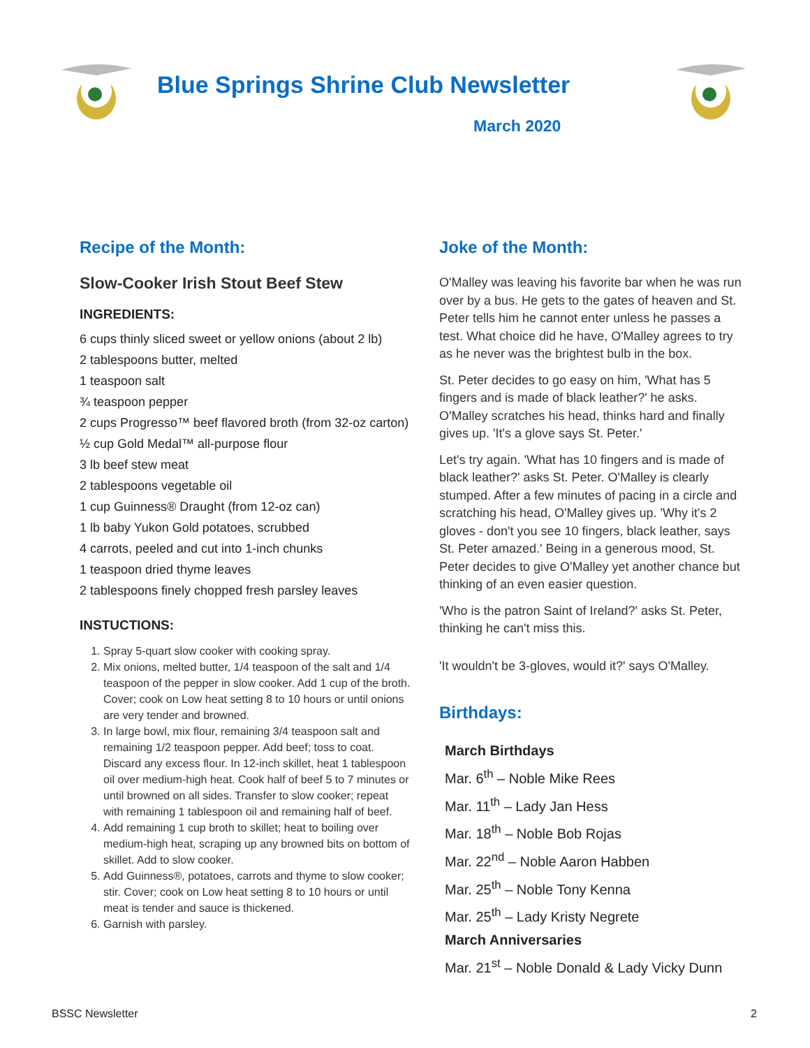Blue Springs Shrine Club Newsletter
March 2020
Recipe of the Month:
Slow-Cooker Irish Stout Beef Stew
INGREDIENTS:
6 cups thinly sliced sweet or yellow onions (about 2 lb)
2 tablespoons butter, melted
1 teaspoon salt
¾ teaspoon pepper
2 cups Progresso™ beef flavored broth (from 32-oz carton)
½ cup Gold Medal™ all-purpose flour
3 lb beef stew meat
2 tablespoons vegetable oil
1 cup Guinness® Draught (from 12-oz can)
1 lb baby Yukon Gold potatoes, scrubbed
4 carrots, peeled and cut into 1-inch chunks
1 teaspoon dried thyme leaves
2 tablespoons finely chopped fresh parsley leaves
INSTUCTIONS:
1. Spray 5-quart slow cooker with cooking spray.
2. Mix onions, melted butter, 1/4 teaspoon of the salt and 1/4 teaspoon of the pepper in slow cooker. Add 1 cup of the broth. Cover; cook on Low heat setting 8 to 10 hours or until onions are very tender and browned.
3. In large bowl, mix flour, remaining 3/4 teaspoon salt and remaining 1/2 teaspoon pepper. Add beef; toss to coat. Discard any excess flour. In 12-inch skillet, heat 1 tablespoon oil over medium-high heat. Cook half of beef 5 to 7 minutes or until browned on all sides. Transfer to slow cooker; repeat with remaining 1 tablespoon oil and remaining half of beef.
4. Add remaining 1 cup broth to skillet; heat to boiling over medium-high heat, scraping up any browned bits on bottom of skillet. Add to slow cooker.
5. Add Guinness®, potatoes, carrots and thyme to slow cooker; stir. Cover; cook on Low heat setting 8 to 10 hours or until meat is tender and sauce is thickened.
6. Garnish with parsley.
Joke of the Month:
O'Malley was leaving his favorite bar when he was run over by a bus. He gets to the gates of heaven and St. Peter tells him he cannot enter unless he passes a test. What choice did he have, O'Malley agrees to try as he never was the brightest bulb in the box.
St. Peter decides to go easy on him, 'What has 5 fingers and is made of black leather?' he asks. O'Malley scratches his head, thinks hard and finally gives up. 'It's a glove says St. Peter.'
Let's try again. 'What has 10 fingers and is made of black leather?' asks St. Peter. O'Malley is clearly stumped. After a few minutes of pacing in a circle and scratching his head, O'Malley gives up. 'Why it's 2 gloves - don't you see 10 fingers, black leather, says St. Peter amazed.' Being in a generous mood, St. Peter decides to give O'Malley yet another chance but thinking of an even easier question.
'Who is the patron Saint of Ireland?' asks St. Peter, thinking he can't miss this.
'It wouldn't be 3-gloves, would it?' says O'Malley.
Birthdays:
March Birthdays
Mar. 6<sup>th</sup> – Noble Mike Rees
Mar. 11<sup>th</sup> – Lady Jan Hess
Mar. 18<sup>th</sup> – Noble Bob Rojas
Mar. 22<sup>nd</sup> – Noble Aaron Habben
Mar. 25<sup>th</sup> – Noble Tony Kenna
Mar. 25<sup>th</sup> – Lady Kristy Negrete
March Anniversaries
Mar. 21<sup>st</sup> – Noble Donald & Lady Vicky Dunn
BSSC Newsletter 2